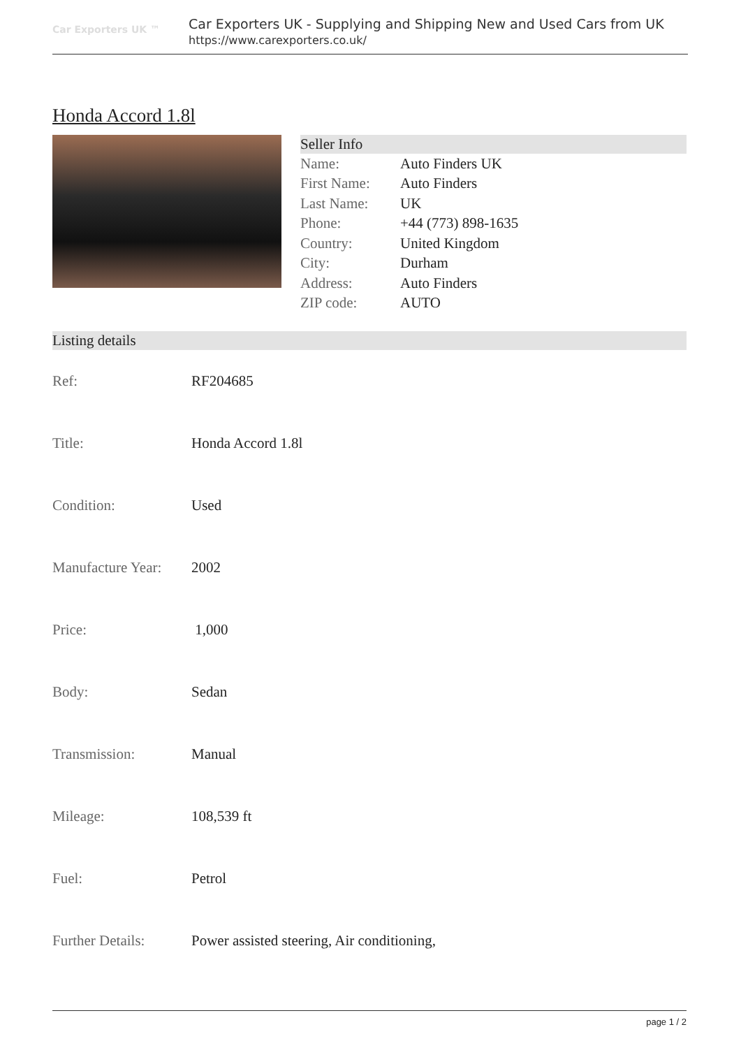Car Exporters UK ™
Car Exporters UK - Supplying and Shipping New and Used Cars from UK
https://www.carexporters.co.uk/
Honda Accord 1.8l
Seller Info
| Name: | Auto Finders UK |
| First Name: | Auto Finders |
| Last Name: | UK |
| Phone: | +44 (773) 898-1635 |
| Country: | United Kingdom |
| City: | Durham |
| Address: | Auto Finders |
| ZIP code: | AUTO |
Listing details
| Ref: | RF204685 |
| Title: | Honda Accord 1.8l |
| Condition: | Used |
| Manufacture Year: | 2002 |
| Price: | 1,000 |
| Body: | Sedan |
| Transmission: | Manual |
| Mileage: | 108,539 ft |
| Fuel: | Petrol |
| Further Details: | Power assisted steering, Air conditioning, |
page 1 / 2